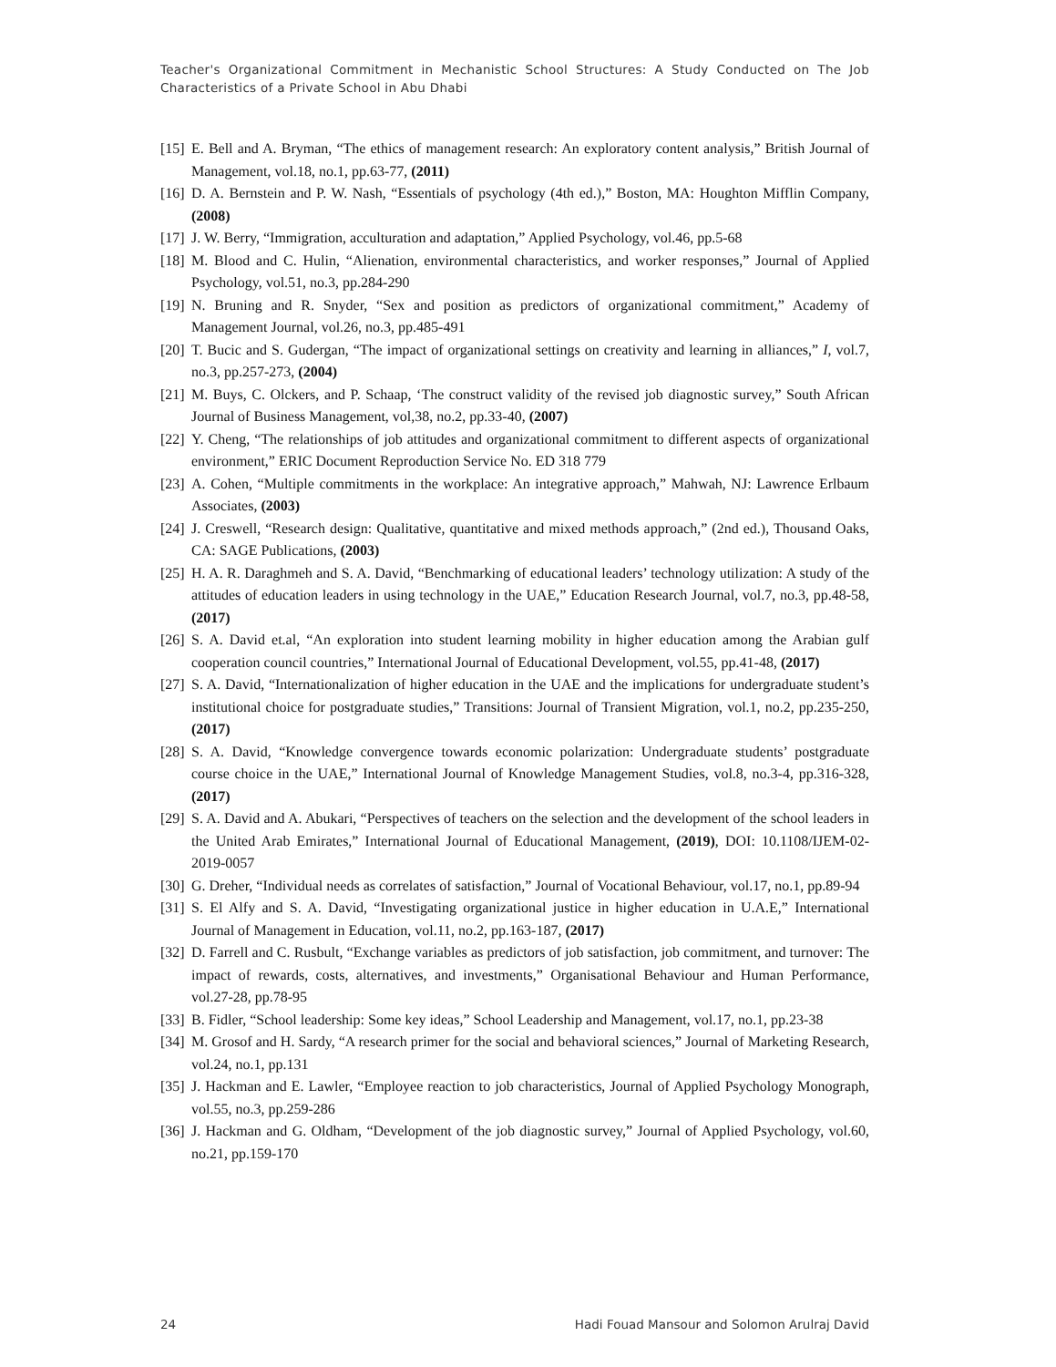Teacher's Organizational Commitment in Mechanistic School Structures: A Study Conducted on The Job Characteristics of a Private School in Abu Dhabi
[15] E. Bell and A. Bryman, “The ethics of management research: An exploratory content analysis,” British Journal of Management, vol.18, no.1, pp.63-77, (2011)
[16] D. A. Bernstein and P. W. Nash, “Essentials of psychology (4th ed.),” Boston, MA: Houghton Mifflin Company, (2008)
[17] J. W. Berry, “Immigration, acculturation and adaptation,” Applied Psychology, vol.46, pp.5-68
[18] M. Blood and C. Hulin, “Alienation, environmental characteristics, and worker responses,” Journal of Applied Psychology, vol.51, no.3, pp.284-290
[19] N. Bruning and R. Snyder, “Sex and position as predictors of organizational commitment,” Academy of Management Journal, vol.26, no.3, pp.485-491
[20] T. Bucic and S. Gudergan, “The impact of organizational settings on creativity and learning in alliances,” I, vol.7, no.3, pp.257-273, (2004)
[21] M. Buys, C. Olckers, and P. Schaap, ‘The construct validity of the revised job diagnostic survey,” South African Journal of Business Management, vol,38, no.2, pp.33-40, (2007)
[22] Y. Cheng, “The relationships of job attitudes and organizational commitment to different aspects of organizational environment,” ERIC Document Reproduction Service No. ED 318 779
[23] A. Cohen, “Multiple commitments in the workplace: An integrative approach,” Mahwah, NJ: Lawrence Erlbaum Associates, (2003)
[24] J. Creswell, “Research design: Qualitative, quantitative and mixed methods approach,” (2nd ed.), Thousand Oaks, CA: SAGE Publications, (2003)
[25] H. A. R. Daraghmeh and S. A. David, “Benchmarking of educational leaders’ technology utilization: A study of the attitudes of education leaders in using technology in the UAE,” Education Research Journal, vol.7, no.3, pp.48-58, (2017)
[26] S. A. David et.al, “An exploration into student learning mobility in higher education among the Arabian gulf cooperation council countries,” International Journal of Educational Development, vol.55, pp.41-48, (2017)
[27] S. A. David, “Internationalization of higher education in the UAE and the implications for undergraduate student’s institutional choice for postgraduate studies,” Transitions: Journal of Transient Migration, vol.1, no.2, pp.235-250, (2017)
[28] S. A. David, “Knowledge convergence towards economic polarization: Undergraduate students’ postgraduate course choice in the UAE,” International Journal of Knowledge Management Studies, vol.8, no.3-4, pp.316-328, (2017)
[29] S. A. David and A. Abukari, “Perspectives of teachers on the selection and the development of the school leaders in the United Arab Emirates,” International Journal of Educational Management, (2019), DOI: 10.1108/IJEM-02-2019-0057
[30] G. Dreher, “Individual needs as correlates of satisfaction,” Journal of Vocational Behaviour, vol.17, no.1, pp.89-94
[31] S. El Alfy and S. A. David, “Investigating organizational justice in higher education in U.A.E,” International Journal of Management in Education, vol.11, no.2, pp.163-187, (2017)
[32] D. Farrell and C. Rusbult, “Exchange variables as predictors of job satisfaction, job commitment, and turnover: The impact of rewards, costs, alternatives, and investments,” Organisational Behaviour and Human Performance, vol.27-28, pp.78-95
[33] B. Fidler, “School leadership: Some key ideas,” School Leadership and Management, vol.17, no.1, pp.23-38
[34] M. Grosof and H. Sardy, “A research primer for the social and behavioral sciences,” Journal of Marketing Research, vol.24, no.1, pp.131
[35] J. Hackman and E. Lawler, “Employee reaction to job characteristics, Journal of Applied Psychology Monograph, vol.55, no.3, pp.259-286
[36] J. Hackman and G. Oldham, “Development of the job diagnostic survey,” Journal of Applied Psychology, vol.60, no.21, pp.159-170
24 Hadi Fouad Mansour and Solomon Arulraj David